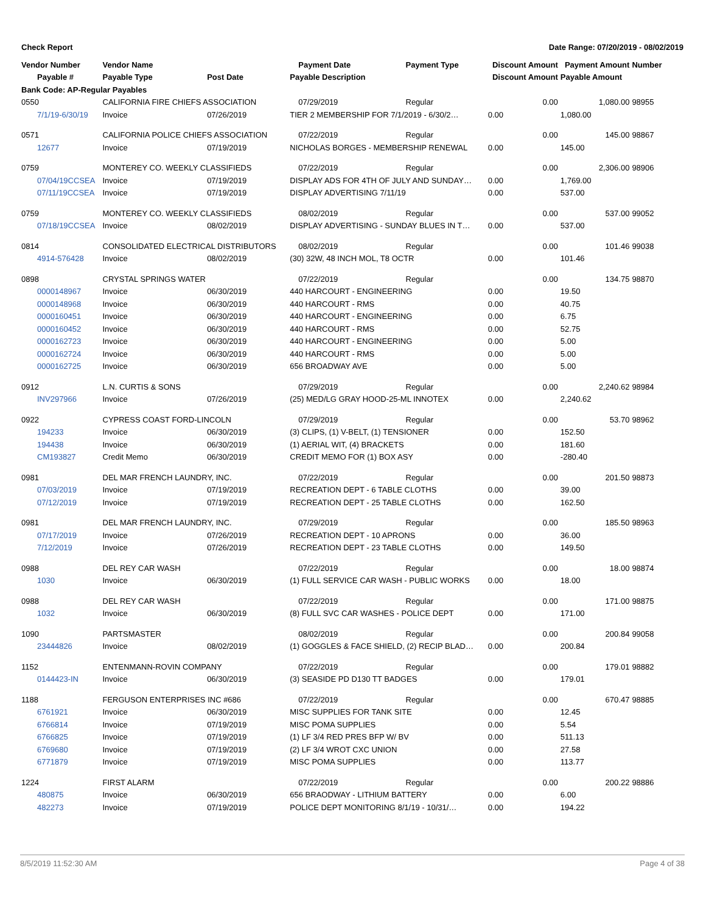Check Report Date Range: 07/20/2019 - 08/02/2019
| Vendor Number | Vendor Name | | Payment Date | Payment Type | Discount Amount | Payment Amount | Number |
| --- | --- | --- | --- | --- | --- | --- | --- |
| Payable # | Payable Type | Post Date | Payable Description | | Discount Amount | Payable Amount | |
| Bank Code: AP-Regular Payables | | | | | | | |
| 0550 | CALIFORNIA FIRE CHIEFS ASSOCIATION | | 07/29/2019 | Regular | 0.00 | 1,080.00 | 98955 |
| 7/1/19-6/30/19 | Invoice | 07/26/2019 | TIER 2 MEMBERSHIP FOR 7/1/2019 - 6/30/2… | | 0.00 | 1,080.00 | |
| 0571 | CALIFORNIA POLICE CHIEFS ASSOCIATION | | 07/22/2019 | Regular | 0.00 | 145.00 | 98867 |
| 12677 | Invoice | 07/19/2019 | NICHOLAS BORGES - MEMBERSHIP RENEWAL | | 0.00 | 145.00 | |
| 0759 | MONTEREY CO. WEEKLY CLASSIFIEDS | | 07/22/2019 | Regular | 0.00 | 2,306.00 | 98906 |
| 07/04/19CCSEA | Invoice | 07/19/2019 | DISPLAY ADS FOR 4TH OF JULY AND SUNDAY… | | 0.00 | 1,769.00 | |
| 07/11/19CCSEA | Invoice | 07/19/2019 | DISPLAY ADVERTISING 7/11/19 | | 0.00 | 537.00 | |
| 0759 | MONTEREY CO. WEEKLY CLASSIFIEDS | | 08/02/2019 | Regular | 0.00 | 537.00 | 99052 |
| 07/18/19CCSEA | Invoice | 08/02/2019 | DISPLAY ADVERTISING - SUNDAY BLUES IN T… | | 0.00 | 537.00 | |
| 0814 | CONSOLIDATED ELECTRICAL DISTRIBUTORS | | 08/02/2019 | Regular | 0.00 | 101.46 | 99038 |
| 4914-576428 | Invoice | 08/02/2019 | (30) 32W, 48 INCH MOL, T8 OCTR | | 0.00 | 101.46 | |
| 0898 | CRYSTAL SPRINGS WATER | | 07/22/2019 | Regular | 0.00 | 134.75 | 98870 |
| 0000148967 | Invoice | 06/30/2019 | 440 HARCOURT - ENGINEERING | | 0.00 | 19.50 | |
| 0000148968 | Invoice | 06/30/2019 | 440 HARCOURT - RMS | | 0.00 | 40.75 | |
| 0000160451 | Invoice | 06/30/2019 | 440 HARCOURT - ENGINEERING | | 0.00 | 6.75 | |
| 0000160452 | Invoice | 06/30/2019 | 440 HARCOURT - RMS | | 0.00 | 52.75 | |
| 0000162723 | Invoice | 06/30/2019 | 440 HARCOURT - ENGINEERING | | 0.00 | 5.00 | |
| 0000162724 | Invoice | 06/30/2019 | 440 HARCOURT - RMS | | 0.00 | 5.00 | |
| 0000162725 | Invoice | 06/30/2019 | 656 BROADWAY AVE | | 0.00 | 5.00 | |
| 0912 | L.N. CURTIS & SONS | | 07/29/2019 | Regular | 0.00 | 2,240.62 | 98984 |
| INV297966 | Invoice | 07/26/2019 | (25) MED/LG GRAY HOOD-25-ML INNOTEX | | 0.00 | 2,240.62 | |
| 0922 | CYPRESS COAST FORD-LINCOLN | | 07/29/2019 | Regular | 0.00 | 53.70 | 98962 |
| 194233 | Invoice | 06/30/2019 | (3) CLIPS, (1) V-BELT, (1) TENSIONER | | 0.00 | 152.50 | |
| 194438 | Invoice | 06/30/2019 | (1) AERIAL WIT, (4) BRACKETS | | 0.00 | 181.60 | |
| CM193827 | Credit Memo | 06/30/2019 | CREDIT MEMO FOR (1) BOX ASY | | 0.00 | -280.40 | |
| 0981 | DEL MAR FRENCH LAUNDRY, INC. | | 07/22/2019 | Regular | 0.00 | 201.50 | 98873 |
| 07/03/2019 | Invoice | 07/19/2019 | RECREATION DEPT - 6 TABLE CLOTHS | | 0.00 | 39.00 | |
| 07/12/2019 | Invoice | 07/19/2019 | RECREATION DEPT - 25 TABLE CLOTHS | | 0.00 | 162.50 | |
| 0981 | DEL MAR FRENCH LAUNDRY, INC. | | 07/29/2019 | Regular | 0.00 | 185.50 | 98963 |
| 07/17/2019 | Invoice | 07/26/2019 | RECREATION DEPT - 10 APRONS | | 0.00 | 36.00 | |
| 7/12/2019 | Invoice | 07/26/2019 | RECREATION DEPT - 23 TABLE CLOTHS | | 0.00 | 149.50 | |
| 0988 | DEL REY CAR WASH | | 07/22/2019 | Regular | 0.00 | 18.00 | 98874 |
| 1030 | Invoice | 06/30/2019 | (1) FULL SERVICE CAR WASH - PUBLIC WORKS | | 0.00 | 18.00 | |
| 0988 | DEL REY CAR WASH | | 07/22/2019 | Regular | 0.00 | 171.00 | 98875 |
| 1032 | Invoice | 06/30/2019 | (8) FULL SVC CAR WASHES - POLICE DEPT | | 0.00 | 171.00 | |
| 1090 | PARTSMASTER | | 08/02/2019 | Regular | 0.00 | 200.84 | 99058 |
| 23444826 | Invoice | 08/02/2019 | (1) GOGGLES & FACE SHIELD, (2) RECIP BLAD… | | 0.00 | 200.84 | |
| 1152 | ENTENMANN-ROVIN COMPANY | | 07/22/2019 | Regular | 0.00 | 179.01 | 98882 |
| 0144423-IN | Invoice | 06/30/2019 | (3) SEASIDE PD D130 TT BADGES | | 0.00 | 179.01 | |
| 1188 | FERGUSON ENTERPRISES INC #686 | | 07/22/2019 | Regular | 0.00 | 670.47 | 98885 |
| 6761921 | Invoice | 06/30/2019 | MISC SUPPLIES FOR TANK SITE | | 0.00 | 12.45 | |
| 6766814 | Invoice | 07/19/2019 | MISC POMA SUPPLIES | | 0.00 | 5.54 | |
| 6766825 | Invoice | 07/19/2019 | (1) LF 3/4 RED PRES BFP W/ BV | | 0.00 | 511.13 | |
| 6769680 | Invoice | 07/19/2019 | (2) LF 3/4 WROT CXC UNION | | 0.00 | 27.58 | |
| 6771879 | Invoice | 07/19/2019 | MISC POMA SUPPLIES | | 0.00 | 113.77 | |
| 1224 | FIRST ALARM | | 07/22/2019 | Regular | 0.00 | 200.22 | 98886 |
| 480875 | Invoice | 06/30/2019 | 656 BRAODWAY - LITHIUM BATTERY | | 0.00 | 6.00 | |
| 482273 | Invoice | 07/19/2019 | POLICE DEPT MONITORING 8/1/19 - 10/31/… | | 0.00 | 194.22 | |
8/5/2019 11:52:30 AM Page 4 of 38